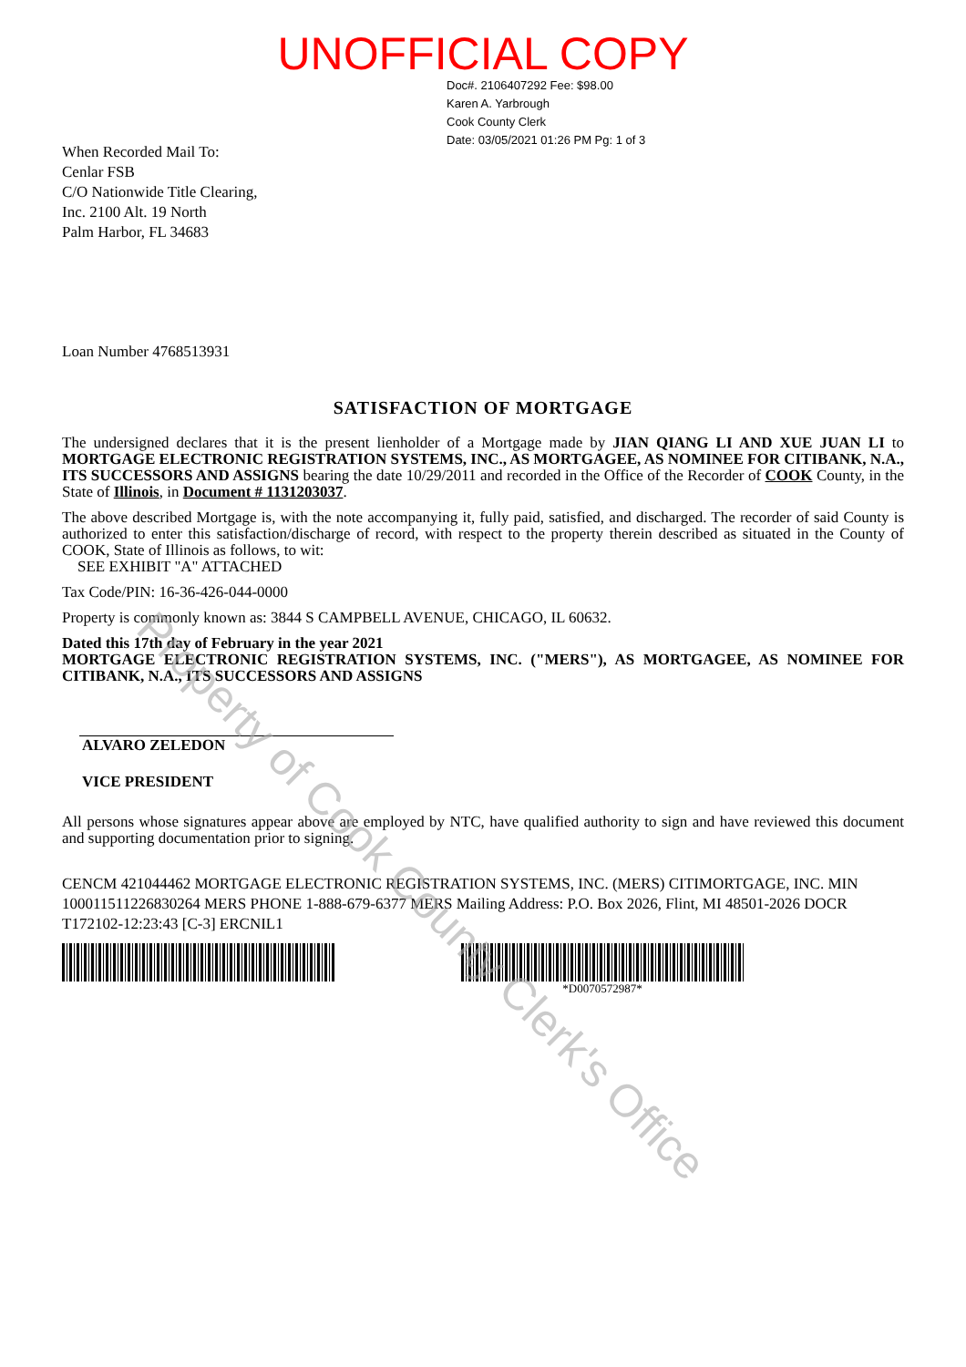UNOFFICIAL COPY
Doc#. 2106407292 Fee: $98.00
Karen A. Yarbrough
Cook County Clerk
Date: 03/05/2021 01:26 PM Pg: 1 of 3
When Recorded Mail To:
Cenlar FSB
C/O Nationwide Title Clearing,
Inc. 2100 Alt. 19 North
Palm Harbor, FL 34683
Loan Number 4768513931
SATISFACTION OF MORTGAGE
The undersigned declares that it is the present lienholder of a Mortgage made by JIAN QIANG LI AND XUE JUAN LI to MORTGAGE ELECTRONIC REGISTRATION SYSTEMS, INC., AS MORTGAGEE, AS NOMINEE FOR CITIBANK, N.A., ITS SUCCESSORS AND ASSIGNS bearing the date 10/29/2011 and recorded in the Office of the Recorder of COOK County, in the State of Illinois, in Document # 1131203037.
The above described Mortgage is, with the note accompanying it, fully paid, satisfied, and discharged. The recorder of said County is authorized to enter this satisfaction/discharge of record, with respect to the property therein described as situated in the County of COOK, State of Illinois as follows, to wit:
SEE EXHIBIT "A" ATTACHED
Tax Code/PIN: 16-36-426-044-0000
Property is commonly known as: 3844 S CAMPBELL AVENUE, CHICAGO, IL 60632.
Dated this 17th day of February in the year 2021
MORTGAGE ELECTRONIC REGISTRATION SYSTEMS, INC. ("MERS"), AS MORTGAGEE, AS NOMINEE FOR CITIBANK, N.A., ITS SUCCESSORS AND ASSIGNS
ALVARO ZELEDON
VICE PRESIDENT
All persons whose signatures appear above are employed by NTC, have qualified authority to sign and have reviewed this document and supporting documentation prior to signing.
CENCM 421044462 MORTGAGE ELECTRONIC REGISTRATION SYSTEMS, INC. (MERS) CITIMORTGAGE, INC. MIN 100011511226830264 MERS PHONE 1-888-679-6377 MERS Mailing Address: P.O. Box 2026, Flint, MI 48501-2026 DOCR T172102-12:23:43 [C-3] ERCNIL1
*D0070572987*
Property of Cook County Clerk's Office